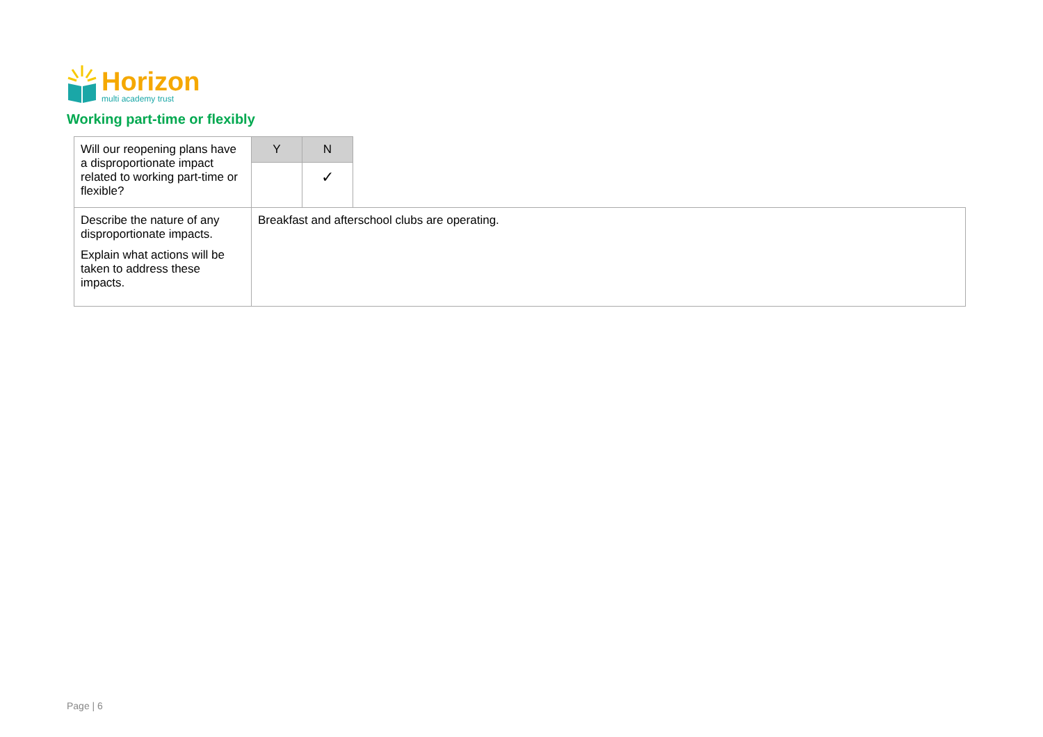Horizon
multi academy trust
Working part-time or flexibly
| Will our reopening plans have a disproportionate impact related to working part-time or flexible? | Y | N | |
| | | ✓ | |
| Describe the nature of any disproportionate impacts. Explain what actions will be taken to address these impacts. | Breakfast and afterschool clubs are operating. | | |
Page | 6